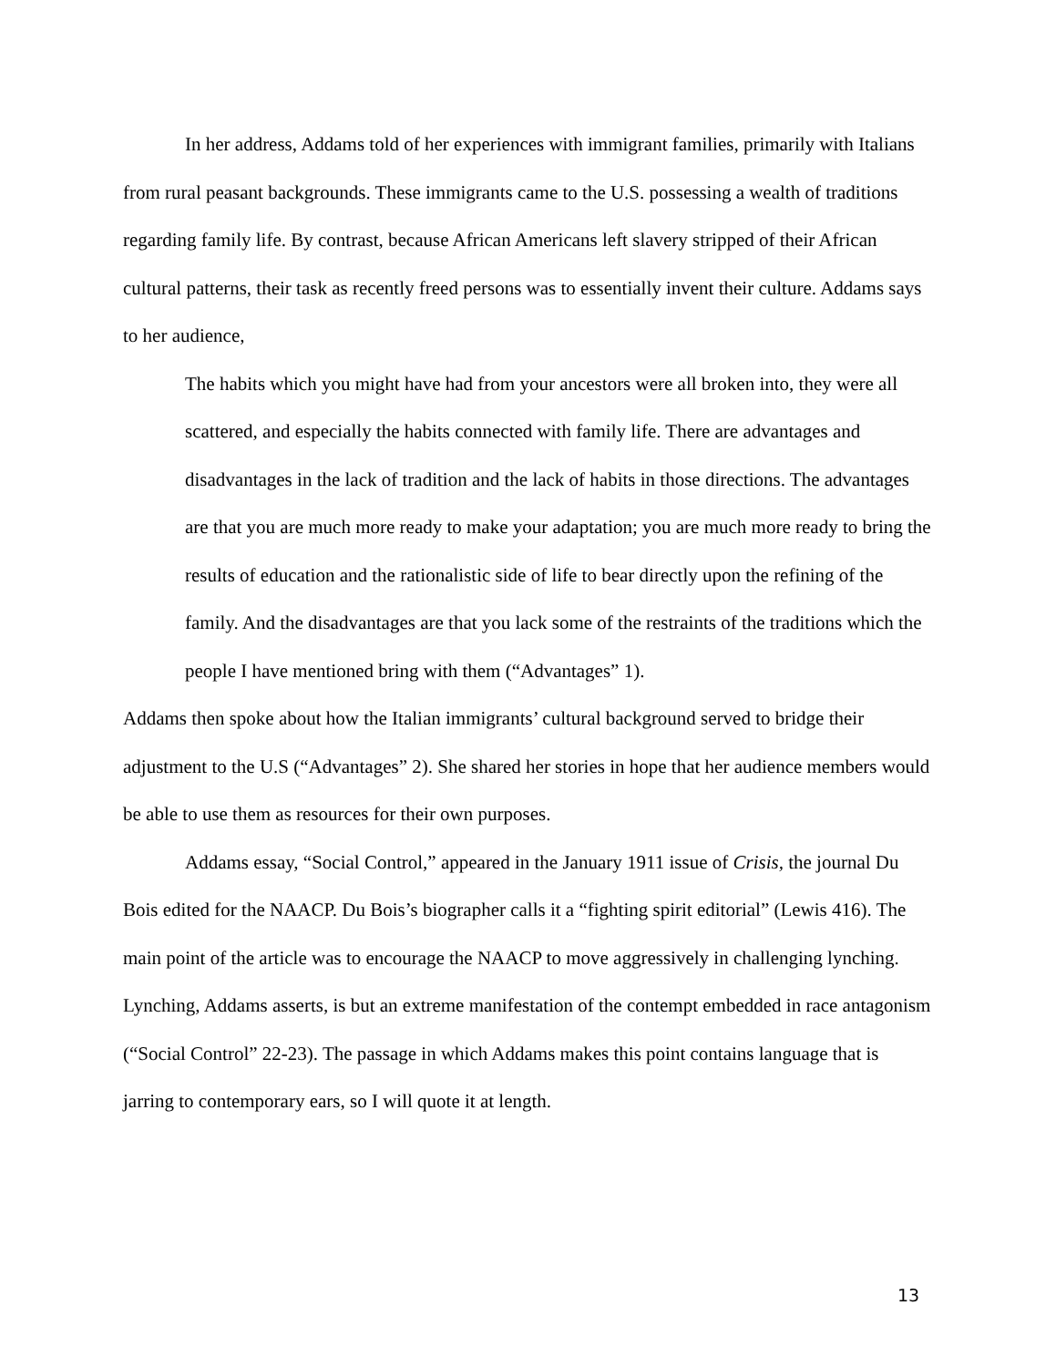In her address, Addams told of her experiences with immigrant families, primarily with Italians from rural peasant backgrounds. These immigrants came to the U.S. possessing a wealth of traditions regarding family life. By contrast, because African Americans left slavery stripped of their African cultural patterns, their task as recently freed persons was to essentially invent their culture. Addams says to her audience,
The habits which you might have had from your ancestors were all broken into, they were all scattered, and especially the habits connected with family life. There are advantages and disadvantages in the lack of tradition and the lack of habits in those directions. The advantages are that you are much more ready to make your adaptation; you are much more ready to bring the results of education and the rationalistic side of life to bear directly upon the refining of the family. And the disadvantages are that you lack some of the restraints of the traditions which the people I have mentioned bring with them (“Advantages” 1).
Addams then spoke about how the Italian immigrants’ cultural background served to bridge their adjustment to the U.S (“Advantages” 2). She shared her stories in hope that her audience members would be able to use them as resources for their own purposes.
Addams essay, “Social Control,” appeared in the January 1911 issue of Crisis, the journal Du Bois edited for the NAACP. Du Bois’s biographer calls it a “fighting spirit editorial” (Lewis 416). The main point of the article was to encourage the NAACP to move aggressively in challenging lynching. Lynching, Addams asserts, is but an extreme manifestation of the contempt embedded in race antagonism (“Social Control” 22-23). The passage in which Addams makes this point contains language that is jarring to contemporary ears, so I will quote it at length.
13